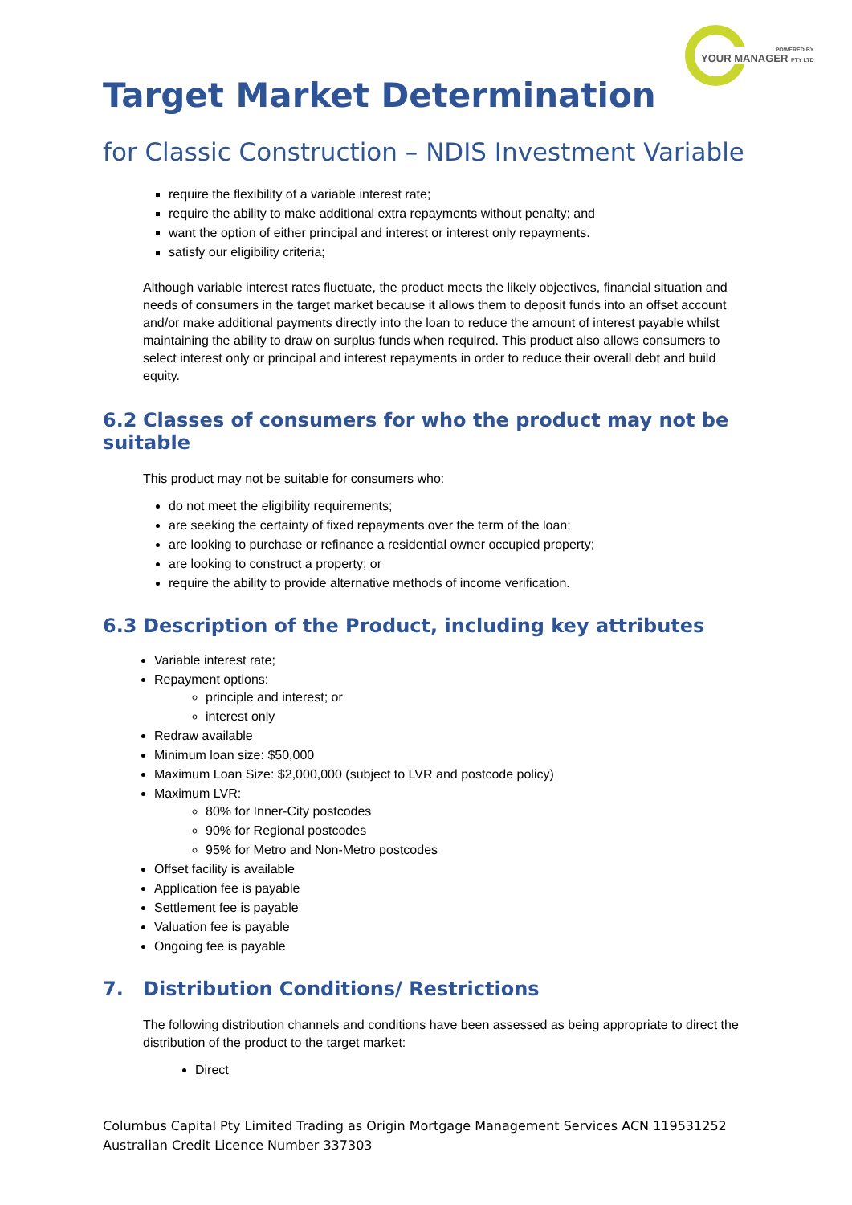POWERED BY
YOUR MANAGER PTY LTD
Target Market Determination
for Classic Construction – NDIS Investment Variable
require the flexibility of a variable interest rate;
require the ability to make additional extra repayments without penalty; and
want the option of either principal and interest or interest only repayments.
satisfy our eligibility criteria;
Although variable interest rates fluctuate, the product meets the likely objectives, financial situation and needs of consumers in the target market because it allows them to deposit funds into an offset account and/or make additional payments directly into the loan to reduce the amount of interest payable whilst maintaining the ability to draw on surplus funds when required. This product also allows consumers to select interest only or principal and interest repayments in order to reduce their overall debt and build equity.
6.2 Classes of consumers for who the product may not be suitable
This product may not be suitable for consumers who:
do not meet the eligibility requirements;
are seeking the certainty of fixed repayments over the term of the loan;
are looking to purchase or refinance a residential owner occupied property;
are looking to construct a property; or
require the ability to provide alternative methods of income verification.
6.3 Description of the Product, including key attributes
Variable interest rate;
Repayment options:
principle and interest; or
interest only
Redraw available
Minimum loan size: $50,000
Maximum Loan Size: $2,000,000 (subject to LVR and postcode policy)
Maximum LVR:
80% for Inner-City postcodes
90% for Regional postcodes
95% for Metro and Non-Metro postcodes
Offset facility is available
Application fee is payable
Settlement fee is payable
Valuation fee is payable
Ongoing fee is payable
7. Distribution Conditions/ Restrictions
The following distribution channels and conditions have been assessed as being appropriate to direct the distribution of the product to the target market:
Direct
Columbus Capital Pty Limited Trading as Origin Mortgage Management Services ACN 119531252
Australian Credit Licence Number 337303